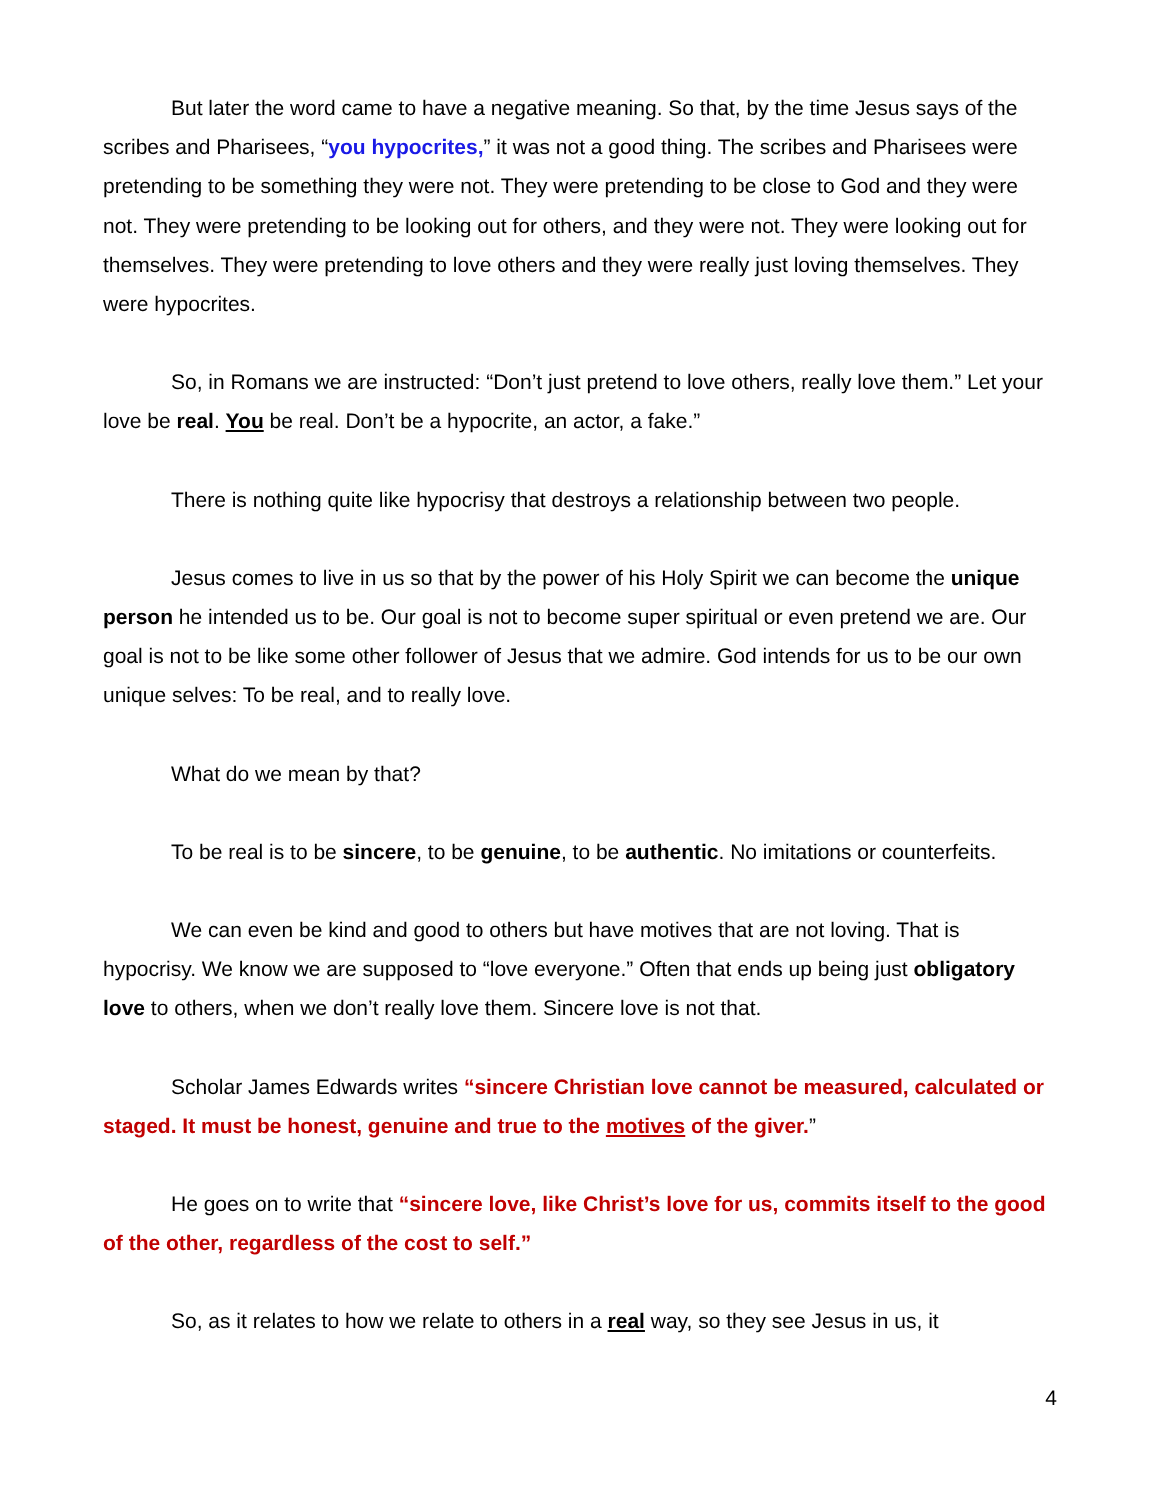But later the word came to have a negative meaning. So that, by the time Jesus says of the scribes and Pharisees, “you hypocrites,” it was not a good thing. The scribes and Pharisees were pretending to be something they were not. They were pretending to be close to God and they were not. They were pretending to be looking out for others, and they were not. They were looking out for themselves. They were pretending to love others and they were really just loving themselves. They were hypocrites.
So, in Romans we are instructed: “Don’t just pretend to love others, really love them.” Let your love be real. You be real. Don’t be a hypocrite, an actor, a fake.”
There is nothing quite like hypocrisy that destroys a relationship between two people.
Jesus comes to live in us so that by the power of his Holy Spirit we can become the unique person he intended us to be. Our goal is not to become super spiritual or even pretend we are. Our goal is not to be like some other follower of Jesus that we admire. God intends for us to be our own unique selves: To be real, and to really love.
What do we mean by that?
To be real is to be sincere, to be genuine, to be authentic. No imitations or counterfeits.
We can even be kind and good to others but have motives that are not loving. That is hypocrisy. We know we are supposed to “love everyone.” Often that ends up being just obligatory love to others, when we don’t really love them. Sincere love is not that.
Scholar James Edwards writes “sincere Christian love cannot be measured, calculated or staged. It must be honest, genuine and true to the motives of the giver.”
He goes on to write that “sincere love, like Christ’s love for us, commits itself to the good of the other, regardless of the cost to self.”
So, as it relates to how we relate to others in a real way, so they see Jesus in us, it
4